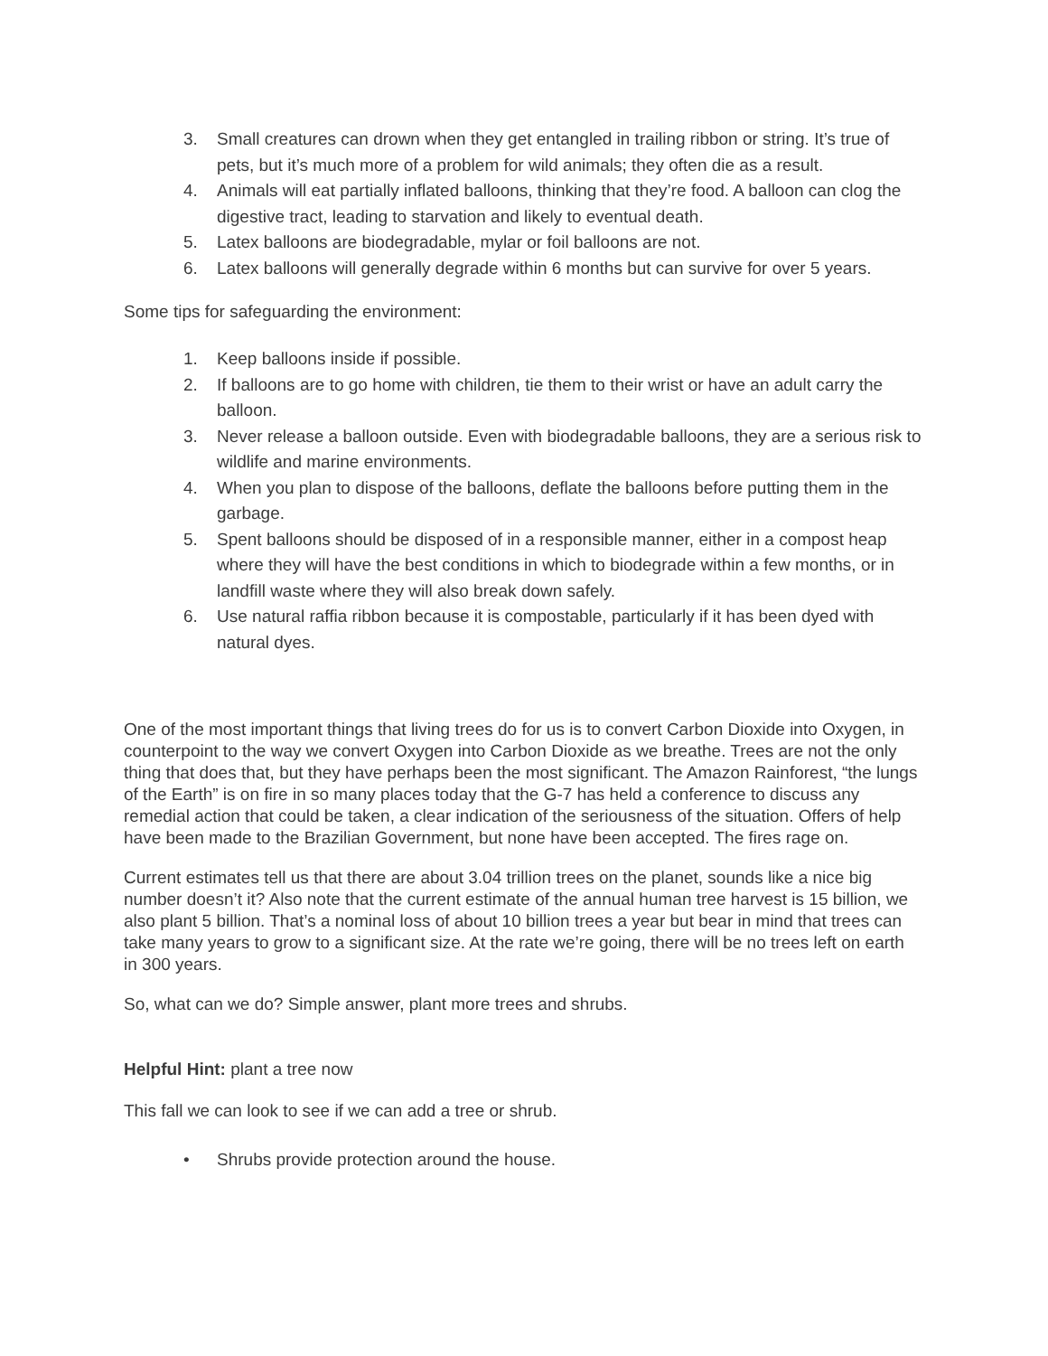3. Small creatures can drown when they get entangled in trailing ribbon or string. It’s true of pets, but it’s much more of a problem for wild animals; they often die as a result.
4. Animals will eat partially inflated balloons, thinking that they’re food. A balloon can clog the digestive tract, leading to starvation and likely to eventual death.
5. Latex balloons are biodegradable, mylar or foil balloons are not.
6. Latex balloons will generally degrade within 6 months but can survive for over 5 years.
Some tips for safeguarding the environment:
1. Keep balloons inside if possible.
2. If balloons are to go home with children, tie them to their wrist or have an adult carry the balloon.
3. Never release a balloon outside. Even with biodegradable balloons, they are a serious risk to wildlife and marine environments.
4. When you plan to dispose of the balloons, deflate the balloons before putting them in the garbage.
5. Spent balloons should be disposed of in a responsible manner, either in a compost heap where they will have the best conditions in which to biodegrade within a few months, or in landfill waste where they will also break down safely.
6. Use natural raffia ribbon because it is compostable, particularly if it has been dyed with natural dyes.
One of the most important things that living trees do for us is to convert Carbon Dioxide into Oxygen, in counterpoint to the way we convert Oxygen into Carbon Dioxide as we breathe. Trees are not the only thing that does that, but they have perhaps been the most significant. The Amazon Rainforest, “the lungs of the Earth” is on fire in so many places today that the G-7 has held a conference to discuss any remedial action that could be taken, a clear indication of the seriousness of the situation. Offers of help have been made to the Brazilian Government, but none have been accepted. The fires rage on.
Current estimates tell us that there are about 3.04 trillion trees on the planet, sounds like a nice big number doesn’t it? Also note that the current estimate of the annual human tree harvest is 15 billion, we also plant 5 billion. That’s a nominal loss of about 10 billion trees a year but bear in mind that trees can take many years to grow to a significant size. At the rate we’re going, there will be no trees left on earth in 300 years.
So, what can we do? Simple answer, plant more trees and shrubs.
Helpful Hint: plant a tree now
This fall we can look to see if we can add a tree or shrub.
• Shrubs provide protection around the house.